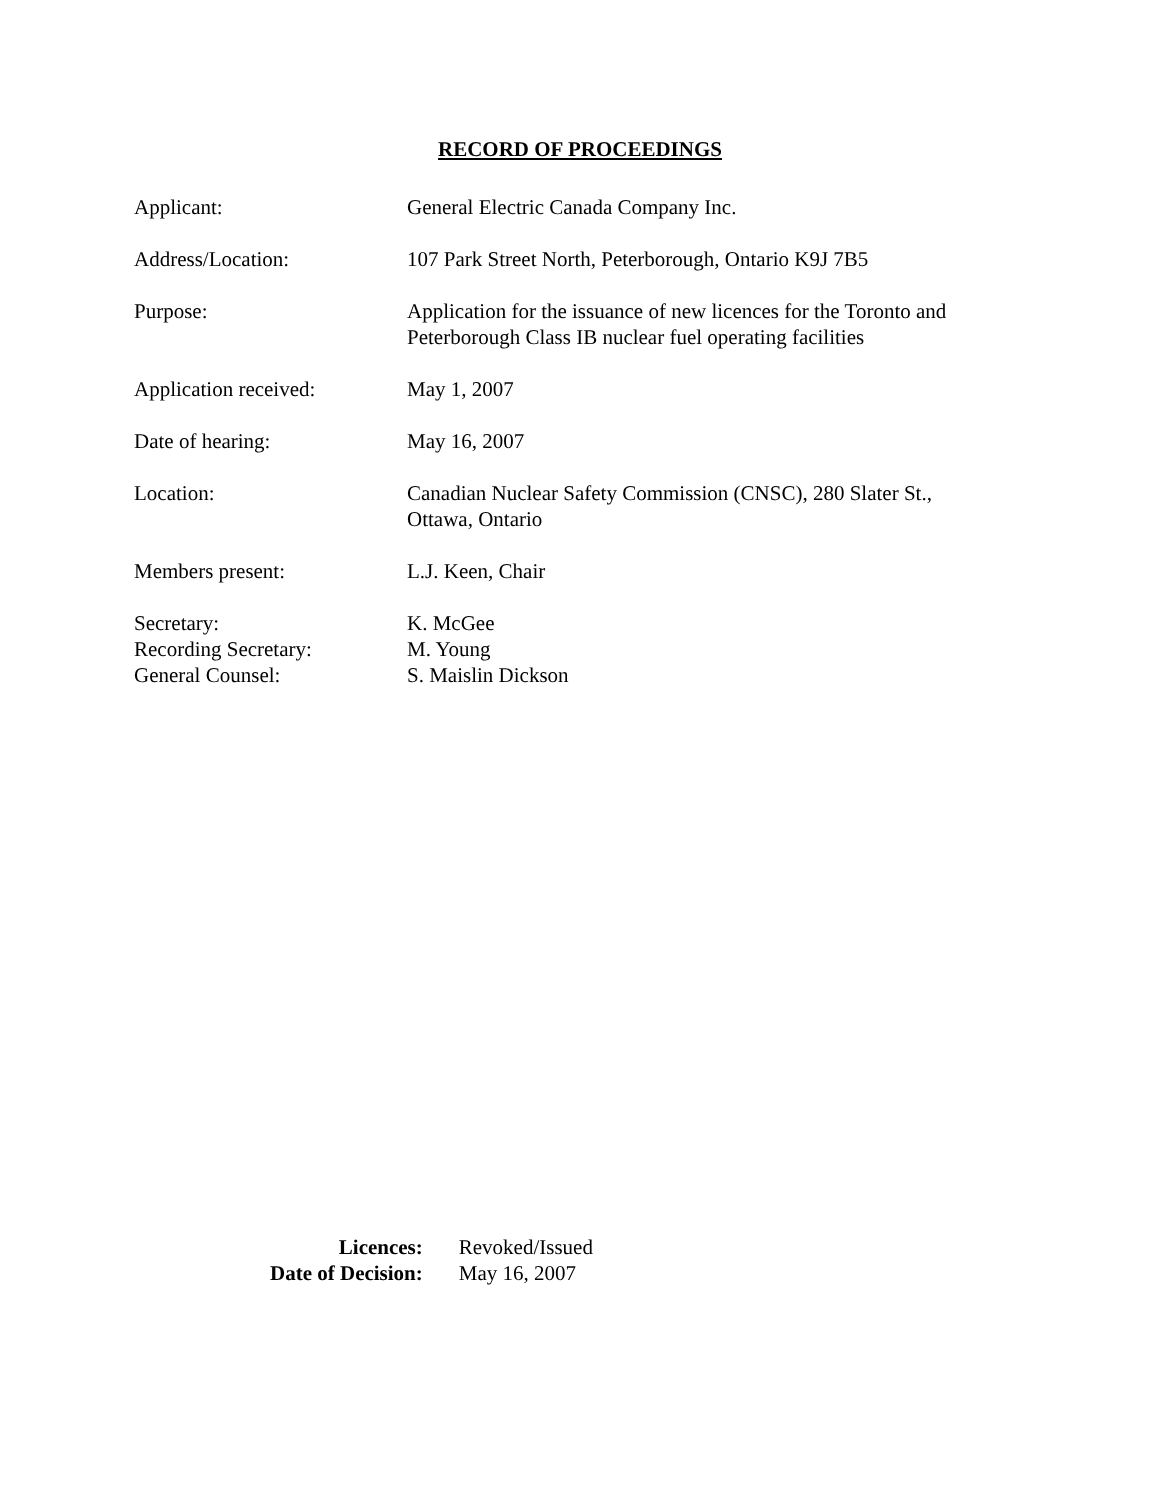RECORD OF PROCEEDINGS
| Applicant: | General Electric Canada Company Inc. |
| Address/Location: | 107 Park Street North, Peterborough, Ontario K9J 7B5 |
| Purpose: | Application for the issuance of new licences for the Toronto and Peterborough Class IB nuclear fuel operating facilities |
| Application received: | May 1, 2007 |
| Date of hearing: | May 16, 2007 |
| Location: | Canadian Nuclear Safety Commission (CNSC), 280 Slater St., Ottawa, Ontario |
| Members present: | L.J. Keen, Chair |
| Secretary: | K. McGee |
| Recording Secretary: | M. Young |
| General Counsel: | S. Maislin Dickson |
| Licences: | Revoked/Issued |
| Date of Decision: | May 16, 2007 |